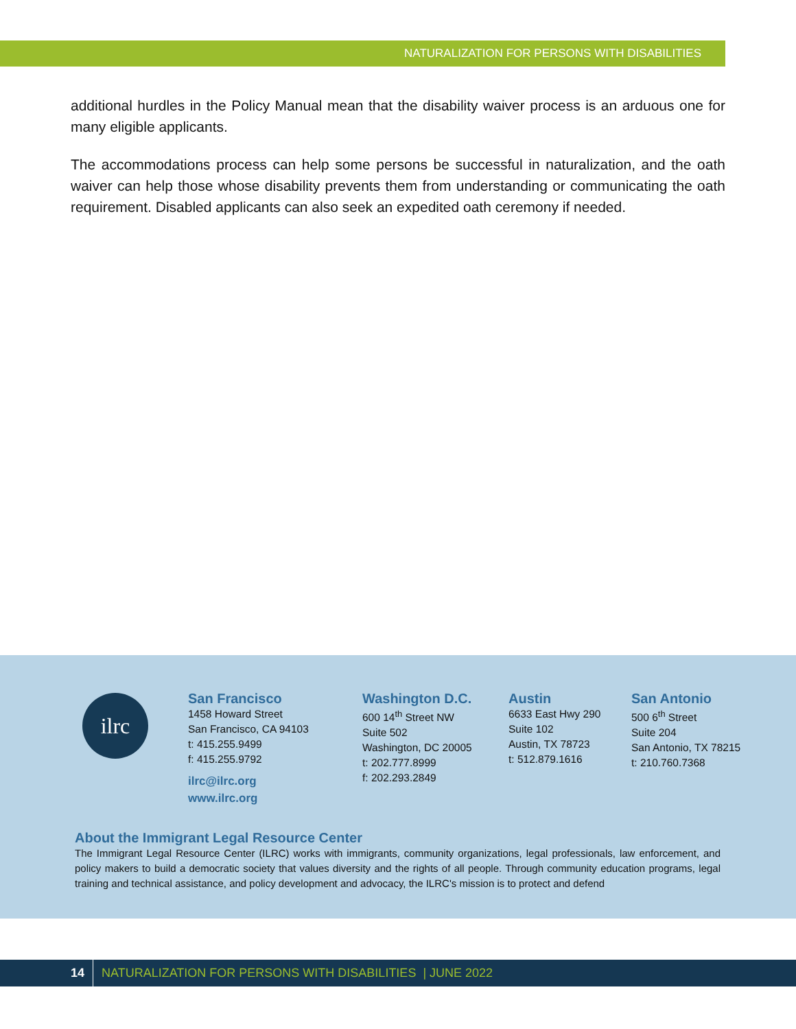NATURALIZATION FOR PERSONS WITH DISABILITIES
additional hurdles in the Policy Manual mean that the disability waiver process is an arduous one for many eligible applicants.
The accommodations process can help some persons be successful in naturalization, and the oath waiver can help those whose disability prevents them from understanding or communicating the oath requirement. Disabled applicants can also seek an expedited oath ceremony if needed.
ilrc
San Francisco
1458 Howard Street
San Francisco, CA 94103
t: 415.255.9499
f: 415.255.9792
ilrc@ilrc.org
www.ilrc.org
Washington D.C.
600 14<sup>th</sup> Street NW
Suite 502
Washington, DC 20005
t: 202.777.8999
f: 202.293.2849
Austin
6633 East Hwy 290
Suite 102
Austin, TX 78723
t: 512.879.1616
San Antonio
500 6<sup>th</sup> Street
Suite 204
San Antonio, TX 78215
t: 210.760.7368
About the Immigrant Legal Resource Center
The Immigrant Legal Resource Center (ILRC) works with immigrants, community organizations, legal professionals, law enforcement, and policy makers to build a democratic society that values diversity and the rights of all people. Through community education programs, legal training and technical assistance, and policy development and advocacy, the ILRC's mission is to protect and defend
14 NATURALIZATION FOR PERSONS WITH DISABILITIES | JUNE 2022